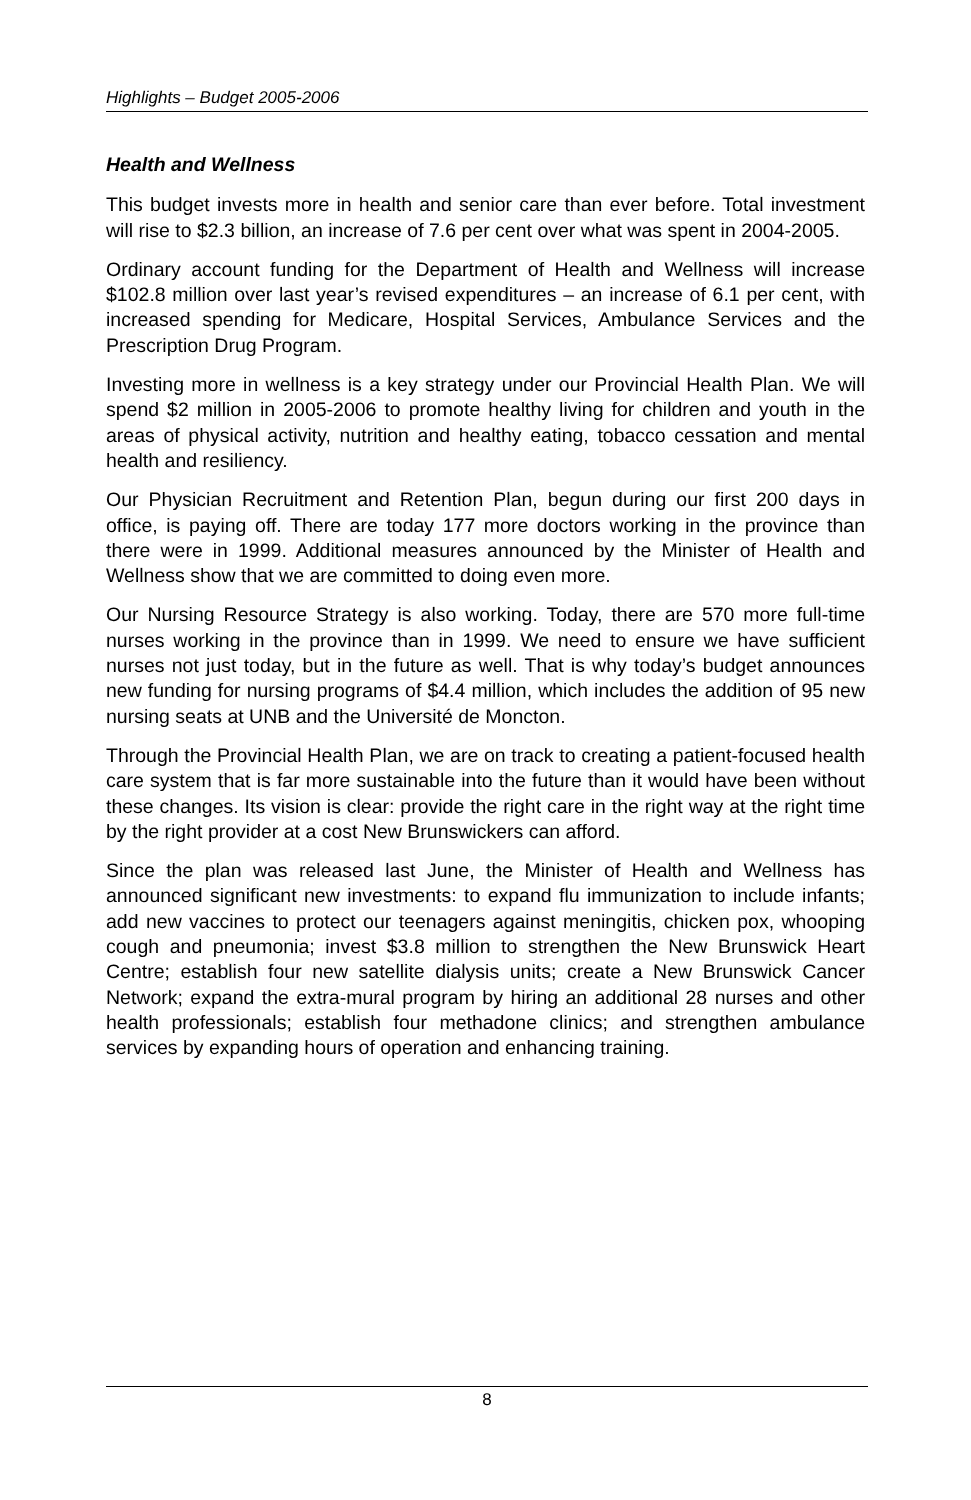Highlights – Budget 2005-2006
Health and Wellness
This budget invests more in health and senior care than ever before. Total investment will rise to $2.3 billion, an increase of 7.6 per cent over what was spent in 2004-2005.
Ordinary account funding for the Department of Health and Wellness will increase $102.8 million over last year’s revised expenditures – an increase of 6.1 per cent, with increased spending for Medicare, Hospital Services, Ambulance Services and the Prescription Drug Program.
Investing more in wellness is a key strategy under our Provincial Health Plan. We will spend $2 million in 2005-2006 to promote healthy living for children and youth in the areas of physical activity, nutrition and healthy eating, tobacco cessation and mental health and resiliency.
Our Physician Recruitment and Retention Plan, begun during our first 200 days in office, is paying off. There are today 177 more doctors working in the province than there were in 1999. Additional measures announced by the Minister of Health and Wellness show that we are committed to doing even more.
Our Nursing Resource Strategy is also working. Today, there are 570 more full-time nurses working in the province than in 1999. We need to ensure we have sufficient nurses not just today, but in the future as well. That is why today’s budget announces new funding for nursing programs of $4.4 million, which includes the addition of 95 new nursing seats at UNB and the Université de Moncton.
Through the Provincial Health Plan, we are on track to creating a patient-focused health care system that is far more sustainable into the future than it would have been without these changes. Its vision is clear: provide the right care in the right way at the right time by the right provider at a cost New Brunswickers can afford.
Since the plan was released last June, the Minister of Health and Wellness has announced significant new investments: to expand flu immunization to include infants; add new vaccines to protect our teenagers against meningitis, chicken pox, whooping cough and pneumonia; invest $3.8 million to strengthen the New Brunswick Heart Centre; establish four new satellite dialysis units; create a New Brunswick Cancer Network; expand the extra-mural program by hiring an additional 28 nurses and other health professionals; establish four methadone clinics; and strengthen ambulance services by expanding hours of operation and enhancing training.
8